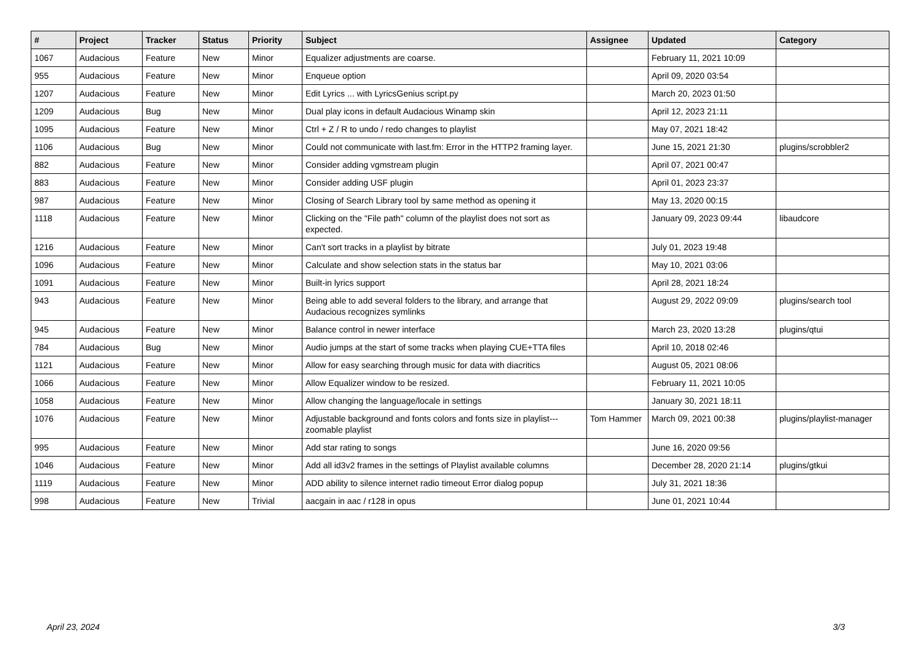| # | Project | Tracker | Status | Priority | Subject | Assignee | Updated | Category |
| --- | --- | --- | --- | --- | --- | --- | --- | --- |
| 1067 | Audacious | Feature | New | Minor | Equalizer adjustments are coarse. | | February 11, 2021 10:09 | |
| 955 | Audacious | Feature | New | Minor | Enqueue option | | April 09, 2020 03:54 | |
| 1207 | Audacious | Feature | New | Minor | Edit Lyrics ... with LyricsGenius script.py | | March 20, 2023 01:50 | |
| 1209 | Audacious | Bug | New | Minor | Dual play icons in default Audacious Winamp skin | | April 12, 2023 21:11 | |
| 1095 | Audacious | Feature | New | Minor | Ctrl + Z / R to undo / redo changes to playlist | | May 07, 2021 18:42 | |
| 1106 | Audacious | Bug | New | Minor | Could not communicate with last.fm: Error in the HTTP2 framing layer. | | June 15, 2021 21:30 | plugins/scrobbler2 |
| 882 | Audacious | Feature | New | Minor | Consider adding vgmstream plugin | | April 07, 2021 00:47 | |
| 883 | Audacious | Feature | New | Minor | Consider adding USF plugin | | April 01, 2023 23:37 | |
| 987 | Audacious | Feature | New | Minor | Closing of Search Library tool by same method as opening it | | May 13, 2020 00:15 | |
| 1118 | Audacious | Feature | New | Minor | Clicking on the "File path" column of the playlist does not sort as expected. | | January 09, 2023 09:44 | libaudcore |
| 1216 | Audacious | Feature | New | Minor | Can't sort tracks in a playlist by bitrate | | July 01, 2023 19:48 | |
| 1096 | Audacious | Feature | New | Minor | Calculate and show selection stats in the status bar | | May 10, 2021 03:06 | |
| 1091 | Audacious | Feature | New | Minor | Built-in lyrics support | | April 28, 2021 18:24 | |
| 943 | Audacious | Feature | New | Minor | Being able to add several folders to the library, and arrange that Audacious recognizes symlinks | | August 29, 2022 09:09 | plugins/search tool |
| 945 | Audacious | Feature | New | Minor | Balance control in newer interface | | March 23, 2020 13:28 | plugins/qtui |
| 784 | Audacious | Bug | New | Minor | Audio jumps at the start of some tracks when playing CUE+TTA files | | April 10, 2018 02:46 | |
| 1121 | Audacious | Feature | New | Minor | Allow for easy searching through music for data with diacritics | | August 05, 2021 08:06 | |
| 1066 | Audacious | Feature | New | Minor | Allow Equalizer window to be resized. | | February 11, 2021 10:05 | |
| 1058 | Audacious | Feature | New | Minor | Allow changing the language/locale in settings | | January 30, 2021 18:11 | |
| 1076 | Audacious | Feature | New | Minor | Adjustable background and fonts colors and fonts size in playlist---zoomable playlist | Tom Hammer | March 09, 2021 00:38 | plugins/playlist-manager |
| 995 | Audacious | Feature | New | Minor | Add star rating to songs | | June 16, 2020 09:56 | |
| 1046 | Audacious | Feature | New | Minor | Add all id3v2 frames in the settings of Playlist available columns | | December 28, 2020 21:14 | plugins/gtkui |
| 1119 | Audacious | Feature | New | Minor | ADD ability to silence internet radio timeout Error dialog popup | | July 31, 2021 18:36 | |
| 998 | Audacious | Feature | New | Trivial | aacgain in aac / r128 in opus | | June 01, 2021 10:44 | |
April 23, 2024 3/3